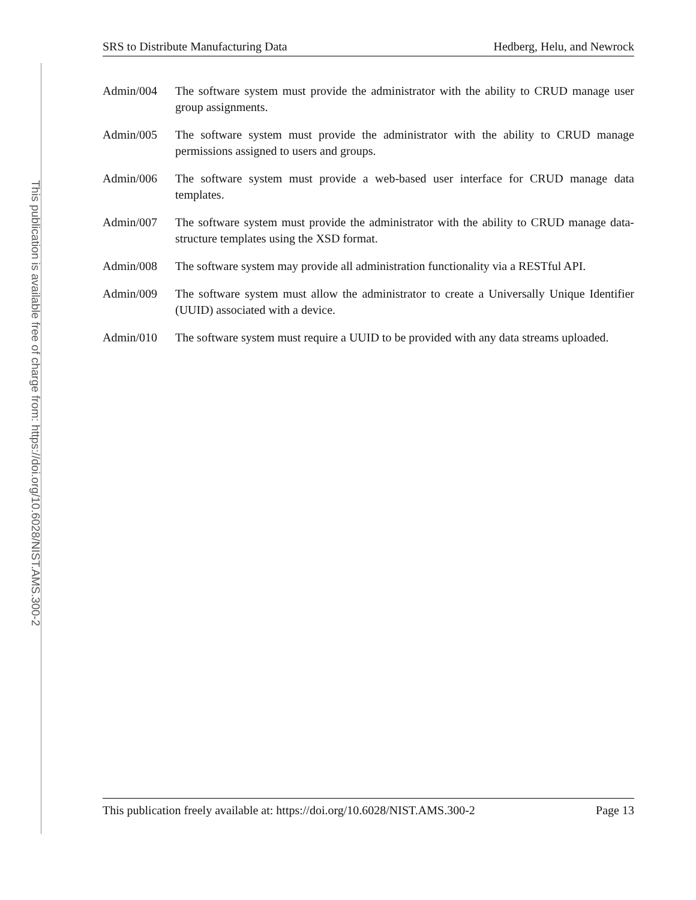This publication is available free of charge from: https://doi.org/10.6028/NIST.AMS.300-2
SRS to Distribute Manufacturing Data Hedberg, Helu, and Newrock
Admin/004 The software system must provide the administrator with the ability to CRUD manage user group assignments.
Admin/005 The software system must provide the administrator with the ability to CRUD manage permissions assigned to users and groups.
Admin/006 The software system must provide a web-based user interface for CRUD manage data templates.
Admin/007 The software system must provide the administrator with the ability to CRUD manage data-structure templates using the XSD format.
Admin/008 The software system may provide all administration functionality via a RESTful API.
Admin/009 The software system must allow the administrator to create a Universally Unique Identifier (UUID) associated with a device.
Admin/010 The software system must require a UUID to be provided with any data streams uploaded.
This publication freely available at: https://doi.org/10.6028/NIST.AMS.300-2 Page 13